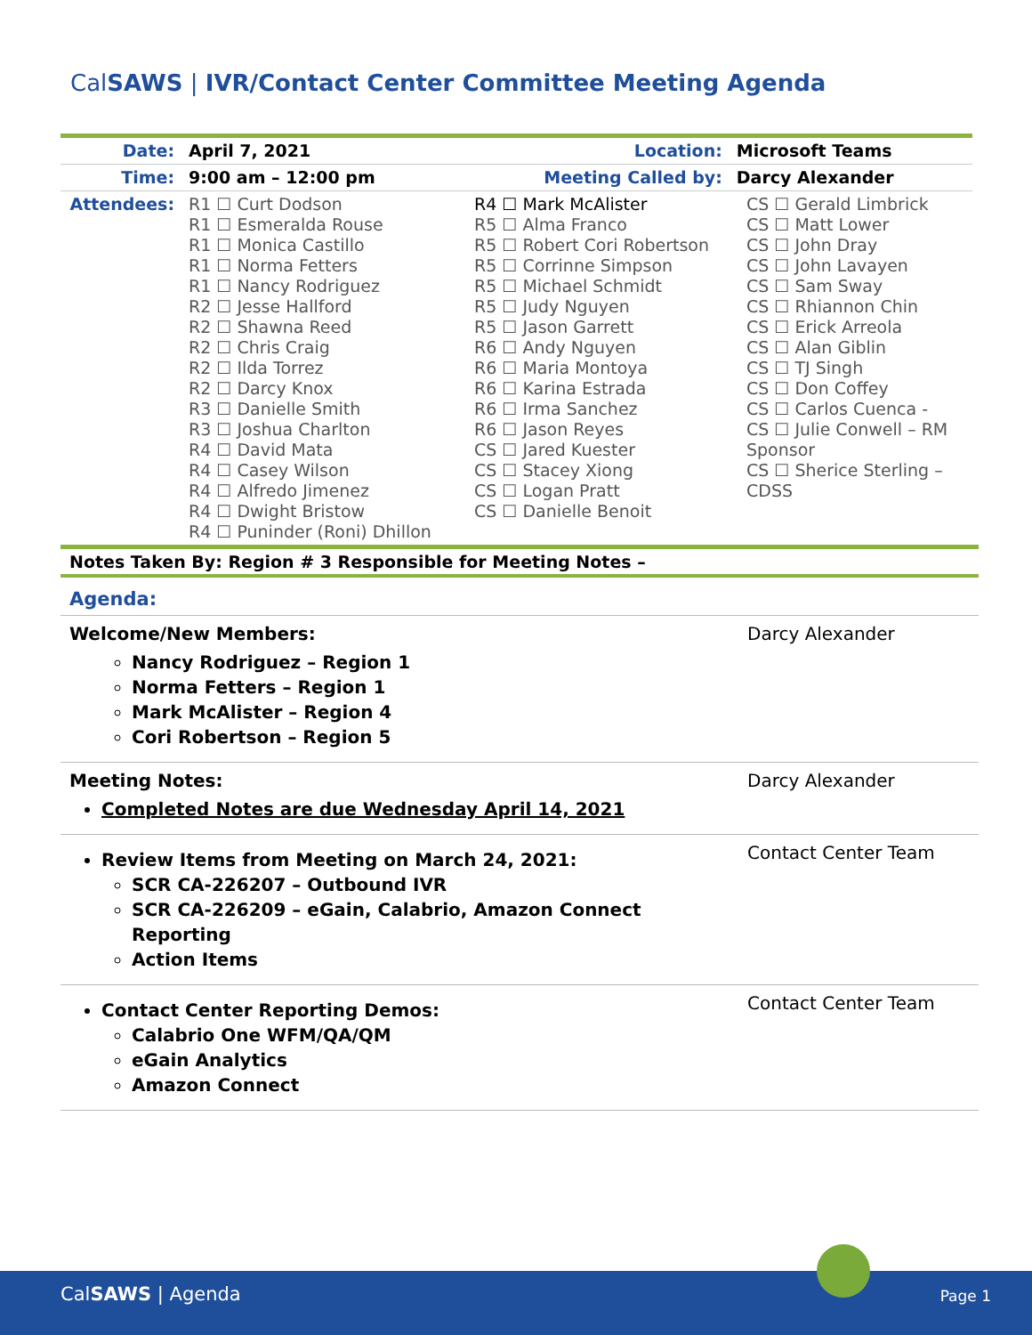CalSAWS | IVR/Contact Center Committee Meeting Agenda
| Date: | April 7, 2021 | Location: | Microsoft Teams |
| Time: | 9:00 am – 12:00 pm | Meeting Called by: | Darcy Alexander |
| Attendees: | R1 ☐ Curt Dodson R1 ☐ Esmeralda Rouse R1 ☐ Monica Castillo R1 ☐ Norma Fetters R1 ☐ Nancy Rodriguez R2 ☐ Jesse Hallford R2 ☐ Shawna Reed R2 ☐ Chris Craig R2 ☐ Ilda Torrez R2 ☐ Darcy Knox R3 ☐ Danielle Smith R3 ☐ Joshua Charlton R4 ☐ David Mata R4 ☐ Casey Wilson R4 ☐ Alfredo Jimenez R4 ☐ Dwight Bristow R4 ☐ Puninder (Roni) Dhillon | R4 ☐ Mark McAlister R5 ☐ Alma Franco R5 ☐ Robert Cori Robertson R5 ☐ Corrinne Simpson R5 ☐ Michael Schmidt R5 ☐ Judy Nguyen R5 ☐ Jason Garrett R6 ☐ Andy Nguyen R6 ☐ Maria Montoya R6 ☐ Karina Estrada R6 ☐ Irma Sanchez R6 ☐ Jason Reyes CS ☐ Jared Kuester CS ☐ Stacey Xiong CS ☐ Logan Pratt CS ☐ Danielle Benoit | CS ☐ Gerald Limbrick CS ☐ Matt Lower CS ☐ John Dray CS ☐ John Lavayen CS ☐ Sam Sway CS ☐ Rhiannon Chin CS ☐ Erick Arreola CS ☐ Alan Giblin CS ☐ TJ Singh CS ☐ Don Coffey CS ☐ Carlos Cuenca - CS ☐ Julie Conwell – RM Sponsor CS ☐ Sherice Sterling – CDSS |
Notes Taken By: Region # 3 Responsible for Meeting Notes –
Agenda:
Welcome/New Members:
Nancy Rodriguez – Region 1
Norma Fetters – Region 1
Mark McAlister – Region 4
Cori Robertson – Region 5
Darcy Alexander
Meeting Notes:
Completed Notes are due Wednesday April 14, 2021
Darcy Alexander
Review Items from Meeting on March 24, 2021:
SCR CA-226207 – Outbound IVR
SCR CA-226209 – eGain, Calabrio, Amazon Connect
Reporting
Action Items
Contact Center Team
Contact Center Reporting Demos:
Calabrio One WFM/QA/QM
eGain Analytics
Amazon Connect
Contact Center Team
CalSAWS | Agenda Page 1